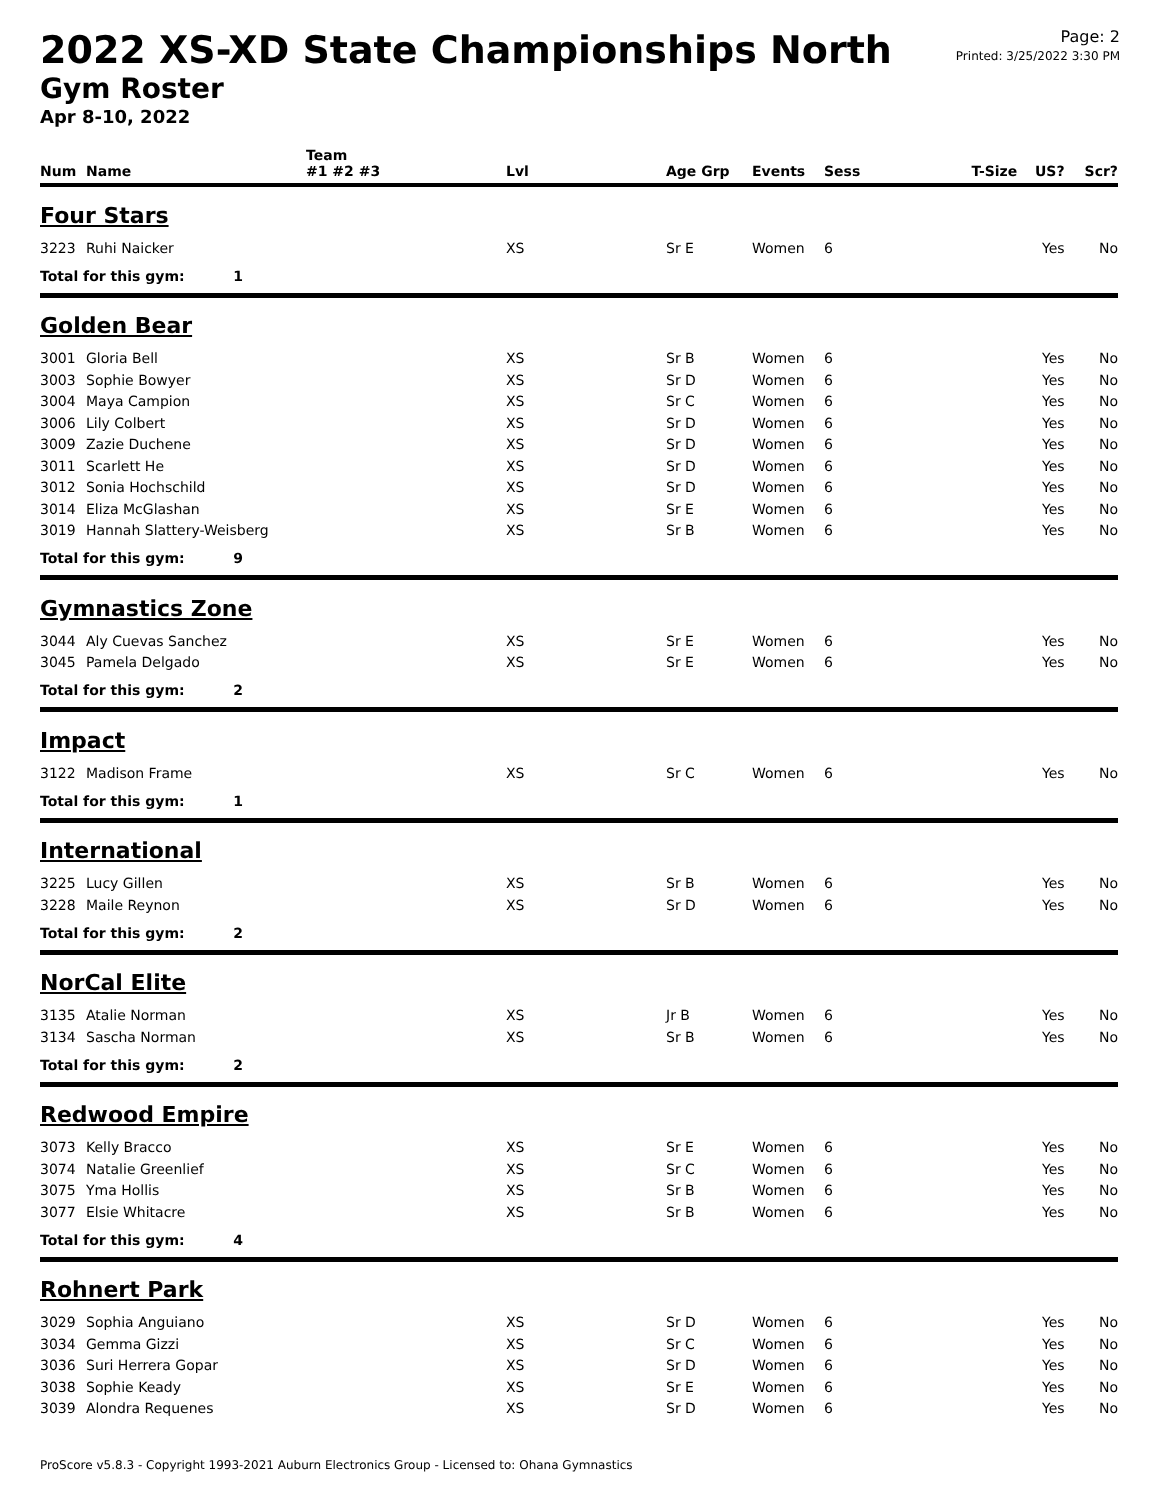2022 XS-XD State Championships North
Gym Roster
Apr 8-10, 2022
Page: 2
Printed: 3/25/2022 3:30 PM
| | | Team | | | | | | | |
| --- | --- | --- | --- | --- | --- | --- | --- | --- | --- |
| Num | Name | #1 #2 #3 | Lvl | Age Grp | Events | Sess | T-Size | US? | Scr? |
| Four Stars | | | | | | | | | |
| 3223 | Ruhi Naicker | | XS | Sr E | Women | 6 | | Yes | No |
| Total for this gym: 1 | | | | | | | | | |
| Golden Bear | | | | | | | | | |
| 3001 | Gloria Bell | | XS | Sr B | Women | 6 | | Yes | No |
| 3003 | Sophie Bowyer | | XS | Sr D | Women | 6 | | Yes | No |
| 3004 | Maya Campion | | XS | Sr C | Women | 6 | | Yes | No |
| 3006 | Lily Colbert | | XS | Sr D | Women | 6 | | Yes | No |
| 3009 | Zazie Duchene | | XS | Sr D | Women | 6 | | Yes | No |
| 3011 | Scarlett He | | XS | Sr D | Women | 6 | | Yes | No |
| 3012 | Sonia Hochschild | | XS | Sr D | Women | 6 | | Yes | No |
| 3014 | Eliza McGlashan | | XS | Sr E | Women | 6 | | Yes | No |
| 3019 | Hannah Slattery-Weisberg | | XS | Sr B | Women | 6 | | Yes | No |
| Total for this gym: 9 | | | | | | | | | |
| Gymnastics Zone | | | | | | | | | |
| 3044 | Aly Cuevas Sanchez | | XS | Sr E | Women | 6 | | Yes | No |
| 3045 | Pamela Delgado | | XS | Sr E | Women | 6 | | Yes | No |
| Total for this gym: 2 | | | | | | | | | |
| Impact | | | | | | | | | |
| 3122 | Madison Frame | | XS | Sr C | Women | 6 | | Yes | No |
| Total for this gym: 1 | | | | | | | | | |
| International | | | | | | | | | |
| 3225 | Lucy Gillen | | XS | Sr B | Women | 6 | | Yes | No |
| 3228 | Maile Reynon | | XS | Sr D | Women | 6 | | Yes | No |
| Total for this gym: 2 | | | | | | | | | |
| NorCal Elite | | | | | | | | | |
| 3135 | Atalie Norman | | XS | Jr B | Women | 6 | | Yes | No |
| 3134 | Sascha Norman | | XS | Sr B | Women | 6 | | Yes | No |
| Total for this gym: 2 | | | | | | | | | |
| Redwood Empire | | | | | | | | | |
| 3073 | Kelly Bracco | | XS | Sr E | Women | 6 | | Yes | No |
| 3074 | Natalie Greenlief | | XS | Sr C | Women | 6 | | Yes | No |
| 3075 | Yma Hollis | | XS | Sr B | Women | 6 | | Yes | No |
| 3077 | Elsie Whitacre | | XS | Sr B | Women | 6 | | Yes | No |
| Total for this gym: 4 | | | | | | | | | |
| Rohnert Park | | | | | | | | | |
| 3029 | Sophia Anguiano | | XS | Sr D | Women | 6 | | Yes | No |
| 3034 | Gemma Gizzi | | XS | Sr C | Women | 6 | | Yes | No |
| 3036 | Suri Herrera Gopar | | XS | Sr D | Women | 6 | | Yes | No |
| 3038 | Sophie Keady | | XS | Sr E | Women | 6 | | Yes | No |
| 3039 | Alondra Requenes | | XS | Sr D | Women | 6 | | Yes | No |
ProScore v5.8.3 - Copyright 1993-2021 Auburn Electronics Group - Licensed to: Ohana Gymnastics